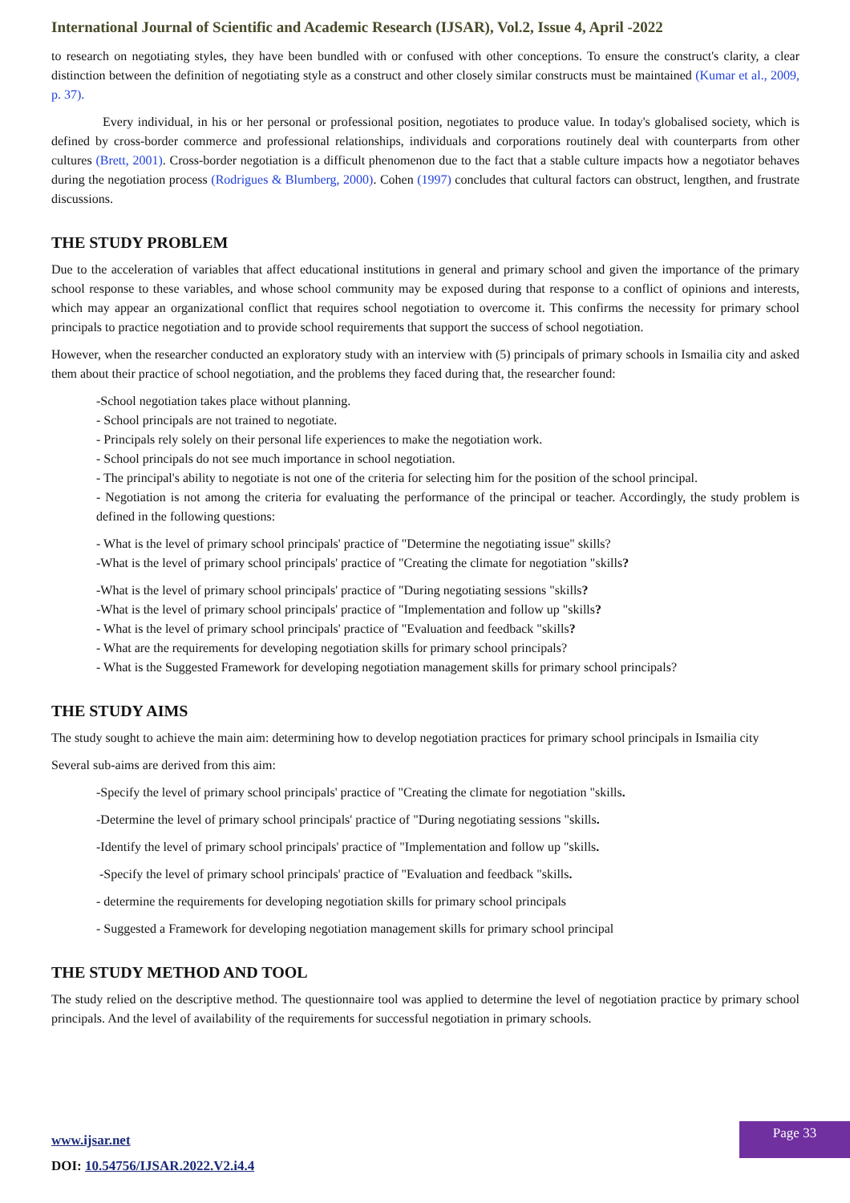International Journal of Scientific and Academic Research (IJSAR), Vol.2, Issue 4, April -2022
to research on negotiating styles, they have been bundled with or confused with other conceptions. To ensure the construct's clarity, a clear distinction between the definition of negotiating style as a construct and other closely similar constructs must be maintained (Kumar et al., 2009, p. 37).
Every individual, in his or her personal or professional position, negotiates to produce value. In today's globalised society, which is defined by cross-border commerce and professional relationships, individuals and corporations routinely deal with counterparts from other cultures (Brett, 2001). Cross-border negotiation is a difficult phenomenon due to the fact that a stable culture impacts how a negotiator behaves during the negotiation process (Rodrigues & Blumberg, 2000). Cohen (1997) concludes that cultural factors can obstruct, lengthen, and frustrate discussions.
THE STUDY PROBLEM
Due to the acceleration of variables that affect educational institutions in general and primary school and given the importance of the primary school response to these variables, and whose school community may be exposed during that response to a conflict of opinions and interests, which may appear an organizational conflict that requires school negotiation to overcome it. This confirms the necessity for primary school principals to practice negotiation and to provide school requirements that support the success of school negotiation.
However, when the researcher conducted an exploratory study with an interview with (5) principals of primary schools in Ismailia city and asked them about their practice of school negotiation, and the problems they faced during that, the researcher found:
-School negotiation takes place without planning.
- School principals are not trained to negotiate.
- Principals rely solely on their personal life experiences to make the negotiation work.
- School principals do not see much importance in school negotiation.
- The principal's ability to negotiate is not one of the criteria for selecting him for the position of the school principal.
- Negotiation is not among the criteria for evaluating the performance of the principal or teacher. Accordingly, the study problem is defined in the following questions:
- What is the level of primary school principals' practice of "Determine the negotiating issue" skills?
-What is the level of primary school principals' practice of "Creating the climate for negotiation "skills?
-What is the level of primary school principals' practice of "During negotiating sessions "skills?
-What is the level of primary school principals' practice of "Implementation and follow up "skills?
- What is the level of primary school principals' practice of "Evaluation and feedback "skills?
- What are the requirements for developing negotiation skills for primary school principals?
- What is the Suggested Framework for developing negotiation management skills for primary school principals?
THE STUDY AIMS
The study sought to achieve the main aim: determining how to develop negotiation practices for primary school principals in Ismailia city
Several sub-aims are derived from this aim:
-Specify the level of primary school principals' practice of "Creating the climate for negotiation "skills.
-Determine the level of primary school principals' practice of "During negotiating sessions "skills.
-Identify the level of primary school principals' practice of "Implementation and follow up "skills.
-Specify the level of primary school principals' practice of "Evaluation and feedback "skills.
- determine the requirements for developing negotiation skills for primary school principals
- Suggested a Framework for developing negotiation management skills for primary school principal
THE STUDY METHOD AND TOOL
The study relied on the descriptive method. The questionnaire tool was applied to determine the level of negotiation practice by primary school principals. And the level of availability of the requirements for successful negotiation in primary schools.
www.ijsar.net
DOI: 10.54756/IJSAR.2022.V2.i4.4
Page 33